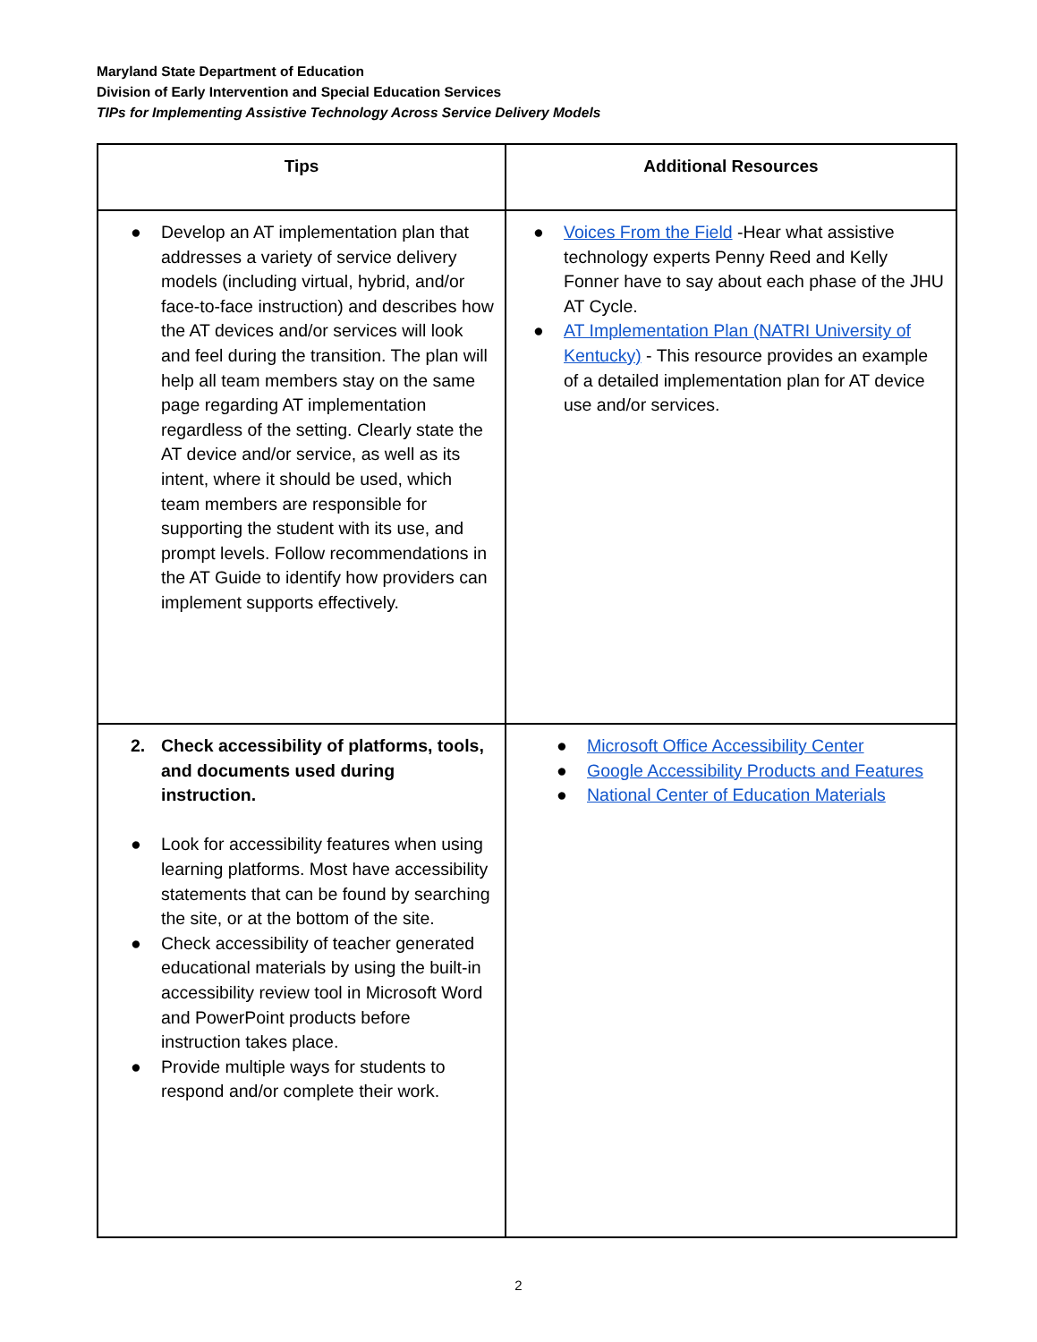Maryland State Department of Education
Division of Early Intervention and Special Education Services
TIPs for Implementing Assistive Technology Across Service Delivery Models
| Tips | Additional Resources |
| --- | --- |
| ● Develop an AT implementation plan that addresses a variety of service delivery models (including virtual, hybrid, and/or face-to-face instruction) and describes how the AT devices and/or services will look and feel during the transition. The plan will help all team members stay on the same page regarding AT implementation regardless of the setting. Clearly state the AT device and/or service, as well as its intent, where it should be used, which team members are responsible for supporting the student with its use, and prompt levels. Follow recommendations in the AT Guide to identify how providers can implement supports effectively. | ● Voices From the Field -Hear what assistive technology experts Penny Reed and Kelly Fonner have to say about each phase of the JHU AT Cycle. ● AT Implementation Plan (NATRI University of Kentucky) - This resource provides an example of a detailed implementation plan for AT device use and/or services. |
| 2. Check accessibility of platforms, tools, and documents used during instruction. ● Look for accessibility features when using learning platforms. Most have accessibility statements that can be found by searching the site, or at the bottom of the site. ● Check accessibility of teacher generated educational materials by using the built-in accessibility review tool in Microsoft Word and PowerPoint products before instruction takes place. ● Provide multiple ways for students to respond and/or complete their work. | ● Microsoft Office Accessibility Center ● Google Accessibility Products and Features ● National Center of Education Materials |
2